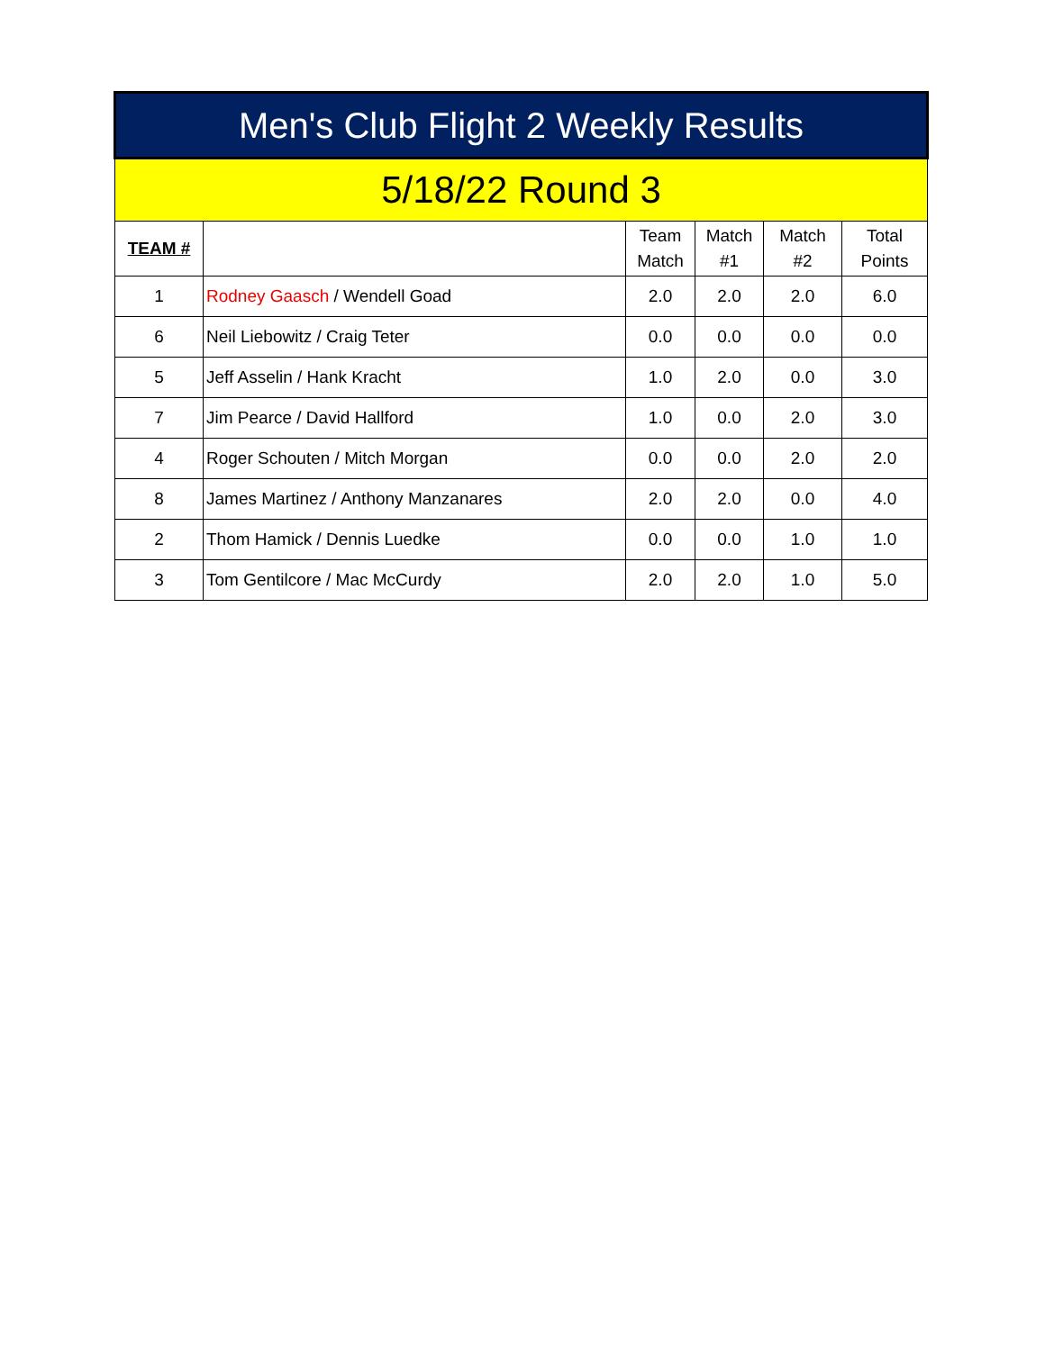| Men's Club Flight 2 Weekly Results | | | | | |
| --- | --- | --- | --- | --- | --- |
| 5/18/22 Round 3 | | | | | |
| TEAM # | | Team Match | Match #1 | Match #2 | Total Points |
| 1 | Rodney Gaasch / Wendell Goad | 2.0 | 2.0 | 2.0 | 6.0 |
| 6 | Neil Liebowitz / Craig Teter | 0.0 | 0.0 | 0.0 | 0.0 |
| 5 | Jeff Asselin / Hank Kracht | 1.0 | 2.0 | 0.0 | 3.0 |
| 7 | Jim Pearce / David Hallford | 1.0 | 0.0 | 2.0 | 3.0 |
| 4 | Roger Schouten / Mitch Morgan | 0.0 | 0.0 | 2.0 | 2.0 |
| 8 | James Martinez / Anthony Manzanares | 2.0 | 2.0 | 0.0 | 4.0 |
| 2 | Thom Hamick / Dennis Luedke | 0.0 | 0.0 | 1.0 | 1.0 |
| 3 | Tom Gentilcore / Mac McCurdy | 2.0 | 2.0 | 1.0 | 5.0 |